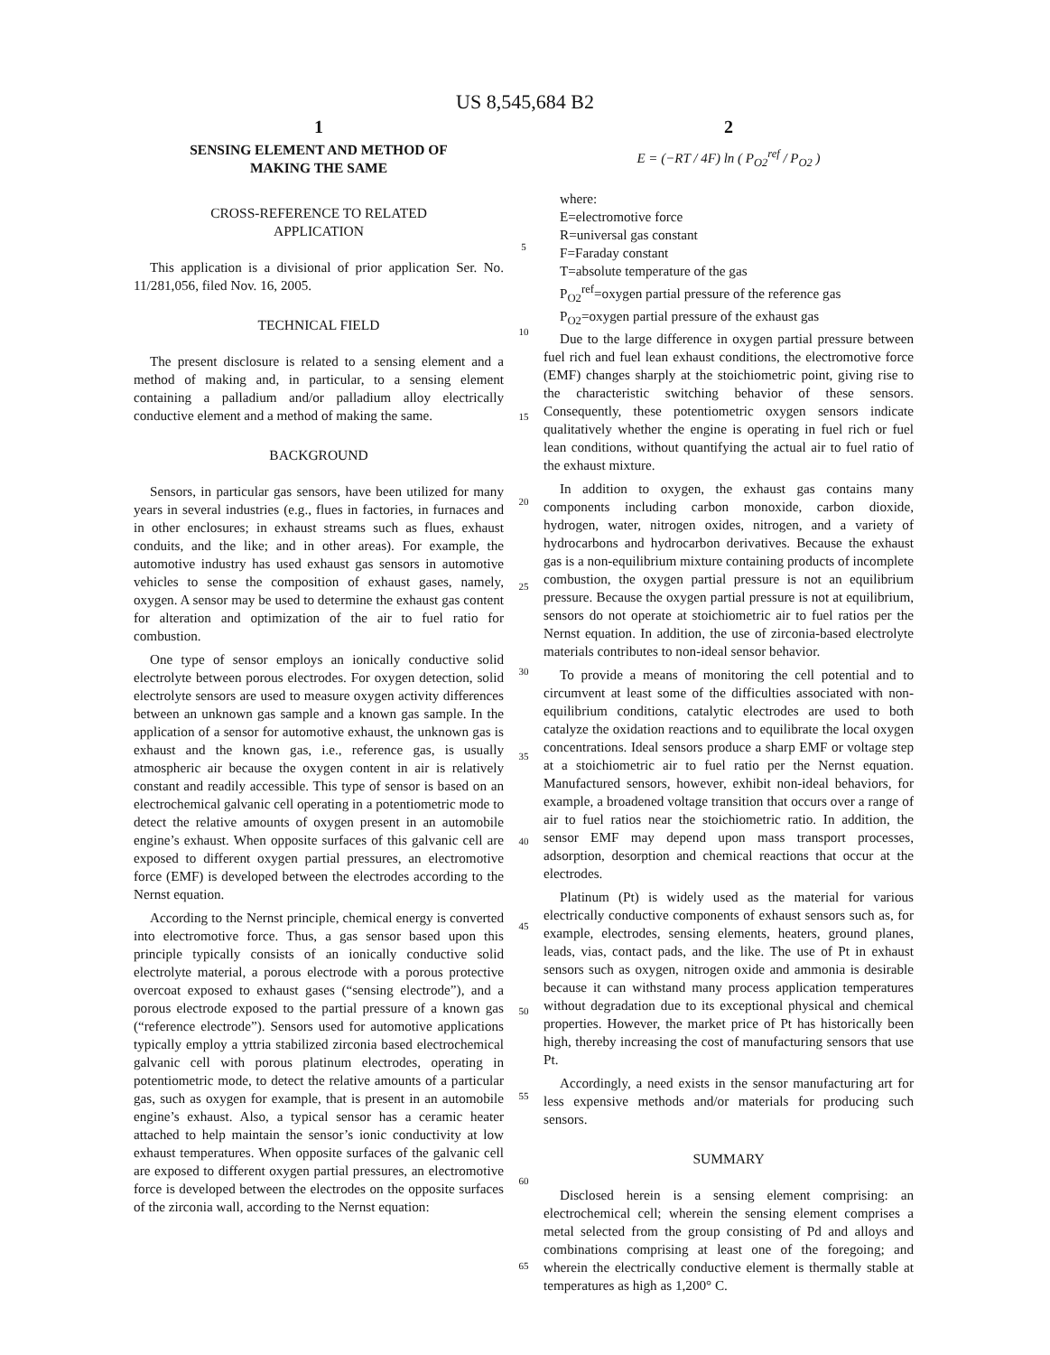US 8,545,684 B2
1
SENSING ELEMENT AND METHOD OF
MAKING THE SAME
CROSS-REFERENCE TO RELATED
APPLICATION
This application is a divisional of prior application Ser. No. 11/281,056, filed Nov. 16, 2005.
TECHNICAL FIELD
The present disclosure is related to a sensing element and a method of making and, in particular, to a sensing element containing a palladium and/or palladium alloy electrically conductive element and a method of making the same.
BACKGROUND
Sensors, in particular gas sensors, have been utilized for many years in several industries (e.g., flues in factories, in furnaces and in other enclosures; in exhaust streams such as flues, exhaust conduits, and the like; and in other areas). For example, the automotive industry has used exhaust gas sensors in automotive vehicles to sense the composition of exhaust gases, namely, oxygen. A sensor may be used to determine the exhaust gas content for alteration and optimization of the air to fuel ratio for combustion.
One type of sensor employs an ionically conductive solid electrolyte between porous electrodes. For oxygen detection, solid electrolyte sensors are used to measure oxygen activity differences between an unknown gas sample and a known gas sample. In the application of a sensor for automotive exhaust, the unknown gas is exhaust and the known gas, i.e., reference gas, is usually atmospheric air because the oxygen content in air is relatively constant and readily accessible. This type of sensor is based on an electrochemical galvanic cell operating in a potentiometric mode to detect the relative amounts of oxygen present in an automobile engine’s exhaust. When opposite surfaces of this galvanic cell are exposed to different oxygen partial pressures, an electromotive force (EMF) is developed between the electrodes according to the Nernst equation.
According to the Nernst principle, chemical energy is converted into electromotive force. Thus, a gas sensor based upon this principle typically consists of an ionically conductive solid electrolyte material, a porous electrode with a porous protective overcoat exposed to exhaust gases (“sensing electrode”), and a porous electrode exposed to the partial pressure of a known gas (“reference electrode”). Sensors used for automotive applications typically employ a yttria stabilized zirconia based electrochemical galvanic cell with porous platinum electrodes, operating in potentiometric mode, to detect the relative amounts of a particular gas, such as oxygen for example, that is present in an automobile engine’s exhaust. Also, a typical sensor has a ceramic heater attached to help maintain the sensor’s ionic conductivity at low exhaust temperatures. When opposite surfaces of the galvanic cell are exposed to different oxygen partial pressures, an electromotive force is developed between the electrodes on the opposite surfaces of the zirconia wall, according to the Nernst equation:
5
10
15
20
25
30
35
40
45
50
55
60
65
2
E = (−RT / 4F) ln ( P<sub>O2</sub><sup>ref</sup> / P<sub>O2</sub> )
where:
E=electromotive force
R=universal gas constant
F=Faraday constant
T=absolute temperature of the gas
P<sub>O2</sub><sup>ref</sup>=oxygen partial pressure of the reference gas
P<sub>O2</sub>=oxygen partial pressure of the exhaust gas
Due to the large difference in oxygen partial pressure between fuel rich and fuel lean exhaust conditions, the electromotive force (EMF) changes sharply at the stoichiometric point, giving rise to the characteristic switching behavior of these sensors. Consequently, these potentiometric oxygen sensors indicate qualitatively whether the engine is operating in fuel rich or fuel lean conditions, without quantifying the actual air to fuel ratio of the exhaust mixture.
In addition to oxygen, the exhaust gas contains many components including carbon monoxide, carbon dioxide, hydrogen, water, nitrogen oxides, nitrogen, and a variety of hydrocarbons and hydrocarbon derivatives. Because the exhaust gas is a non-equilibrium mixture containing products of incomplete combustion, the oxygen partial pressure is not an equilibrium pressure. Because the oxygen partial pressure is not at equilibrium, sensors do not operate at stoichiometric air to fuel ratios per the Nernst equation. In addition, the use of zirconia-based electrolyte materials contributes to non-ideal sensor behavior.
To provide a means of monitoring the cell potential and to circumvent at least some of the difficulties associated with non-equilibrium conditions, catalytic electrodes are used to both catalyze the oxidation reactions and to equilibrate the local oxygen concentrations. Ideal sensors produce a sharp EMF or voltage step at a stoichiometric air to fuel ratio per the Nernst equation. Manufactured sensors, however, exhibit non-ideal behaviors, for example, a broadened voltage transition that occurs over a range of air to fuel ratios near the stoichiometric ratio. In addition, the sensor EMF may depend upon mass transport processes, adsorption, desorption and chemical reactions that occur at the electrodes.
Platinum (Pt) is widely used as the material for various electrically conductive components of exhaust sensors such as, for example, electrodes, sensing elements, heaters, ground planes, leads, vias, contact pads, and the like. The use of Pt in exhaust sensors such as oxygen, nitrogen oxide and ammonia is desirable because it can withstand many process application temperatures without degradation due to its exceptional physical and chemical properties. However, the market price of Pt has historically been high, thereby increasing the cost of manufacturing sensors that use Pt.
Accordingly, a need exists in the sensor manufacturing art for less expensive methods and/or materials for producing such sensors.
SUMMARY
Disclosed herein is a sensing element comprising: an electrochemical cell; wherein the sensing element comprises a metal selected from the group consisting of Pd and alloys and combinations comprising at least one of the foregoing; and wherein the electrically conductive element is thermally stable at temperatures as high as 1,200° C.